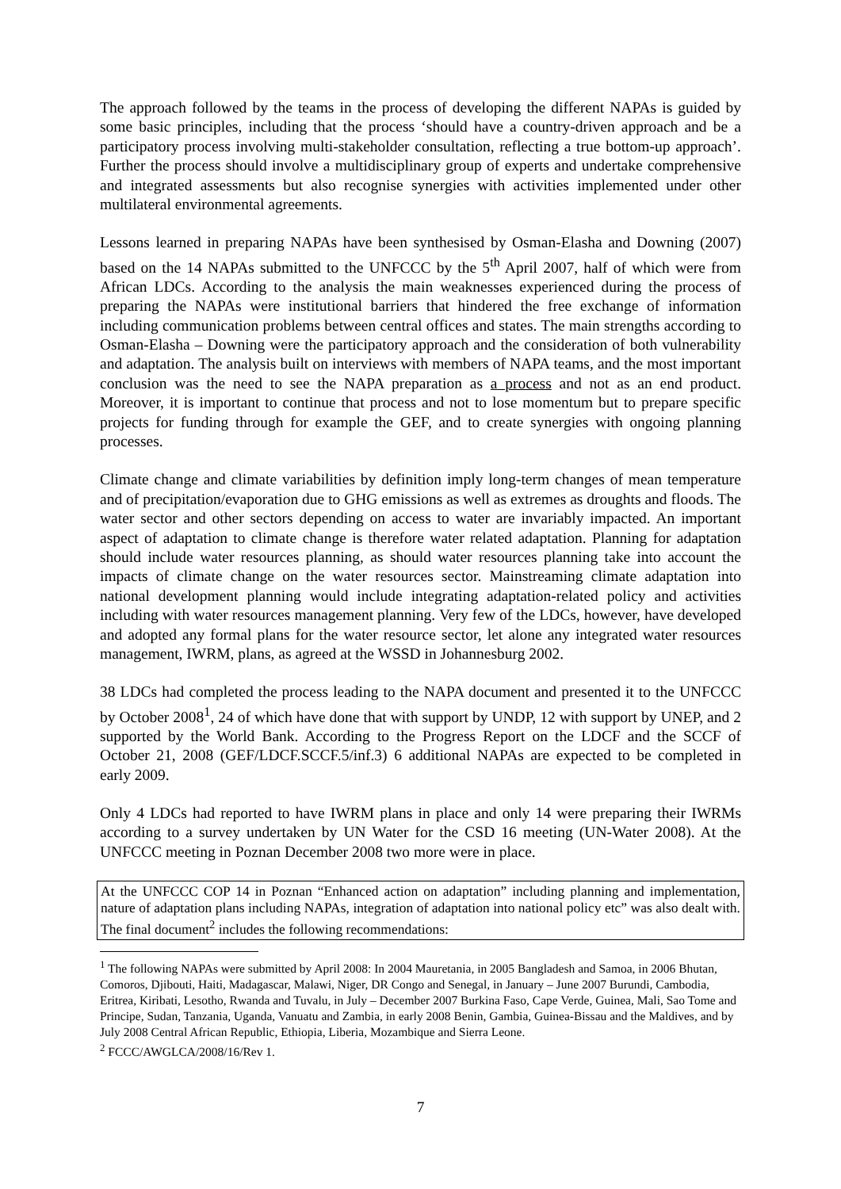The approach followed by the teams in the process of developing the different NAPAs is guided by some basic principles, including that the process ‘should have a country-driven approach and be a participatory process involving multi-stakeholder consultation, reflecting a true bottom-up approach’. Further the process should involve a multidisciplinary group of experts and undertake comprehensive and integrated assessments but also recognise synergies with activities implemented under other multilateral environmental agreements.
Lessons learned in preparing NAPAs have been synthesised by Osman-Elasha and Downing (2007) based on the 14 NAPAs submitted to the UNFCCC by the 5<sup>th</sup> April 2007, half of which were from African LDCs. According to the analysis the main weaknesses experienced during the process of preparing the NAPAs were institutional barriers that hindered the free exchange of information including communication problems between central offices and states. The main strengths according to Osman-Elasha – Downing were the participatory approach and the consideration of both vulnerability and adaptation. The analysis built on interviews with members of NAPA teams, and the most important conclusion was the need to see the NAPA preparation as a process and not as an end product. Moreover, it is important to continue that process and not to lose momentum but to prepare specific projects for funding through for example the GEF, and to create synergies with ongoing planning processes.
Climate change and climate variabilities by definition imply long-term changes of mean temperature and of precipitation/evaporation due to GHG emissions as well as extremes as droughts and floods. The water sector and other sectors depending on access to water are invariably impacted. An important aspect of adaptation to climate change is therefore water related adaptation. Planning for adaptation should include water resources planning, as should water resources planning take into account the impacts of climate change on the water resources sector. Mainstreaming climate adaptation into national development planning would include integrating adaptation-related policy and activities including with water resources management planning. Very few of the LDCs, however, have developed and adopted any formal plans for the water resource sector, let alone any integrated water resources management, IWRM, plans, as agreed at the WSSD in Johannesburg 2002.
38 LDCs had completed the process leading to the NAPA document and presented it to the UNFCCC by October 2008<sup>1</sup>, 24 of which have done that with support by UNDP, 12 with support by UNEP, and 2 supported by the World Bank. According to the Progress Report on the LDCF and the SCCF of October 21, 2008 (GEF/LDCF.SCCF.5/inf.3) 6 additional NAPAs are expected to be completed in early 2009.
Only 4 LDCs had reported to have IWRM plans in place and only 14 were preparing their IWRMs according to a survey undertaken by UN Water for the CSD 16 meeting (UN-Water 2008). At the UNFCCC meeting in Poznan December 2008 two more were in place.
At the UNFCCC COP 14 in Poznan “Enhanced action on adaptation” including planning and implementation, nature of adaptation plans including NAPAs, integration of adaptation into national policy etc” was also dealt with. The final document<sup>2</sup> includes the following recommendations:
<sup>1</sup> The following NAPAs were submitted by April 2008: In 2004 Mauretania, in 2005 Bangladesh and Samoa, in 2006 Bhutan, Comoros, Djibouti, Haiti, Madagascar, Malawi, Niger, DR Congo and Senegal, in January – June 2007 Burundi, Cambodia, Eritrea, Kiribati, Lesotho, Rwanda and Tuvalu, in July – December 2007 Burkina Faso, Cape Verde, Guinea, Mali, Sao Tome and Principe, Sudan, Tanzania, Uganda, Vanuatu and Zambia, in early 2008 Benin, Gambia, Guinea-Bissau and the Maldives, and by July 2008 Central African Republic, Ethiopia, Liberia, Mozambique and Sierra Leone.
<sup>2</sup> FCCC/AWGLCA/2008/16/Rev 1.
7